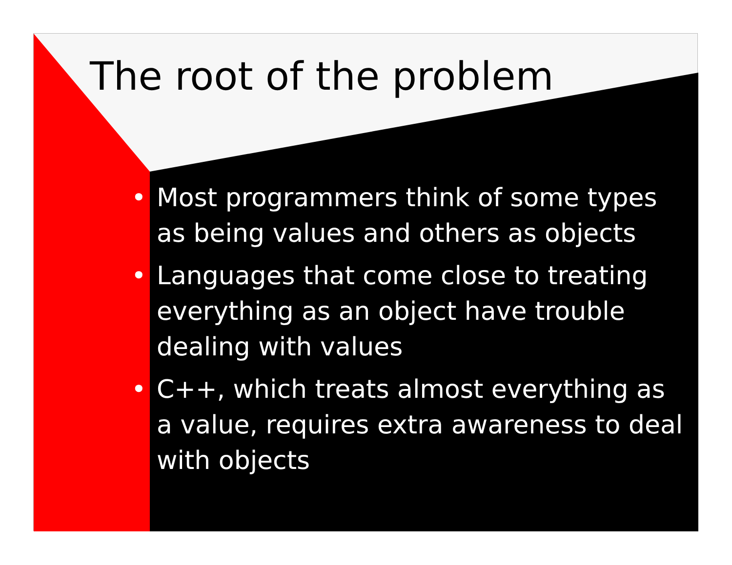The root of the problem
• Most programmers think of some types as being values and others as objects
• Languages that come close to treating everything as an object have trouble dealing with values
• C++, which treats almost everything as a value, requires extra awareness to deal with objects